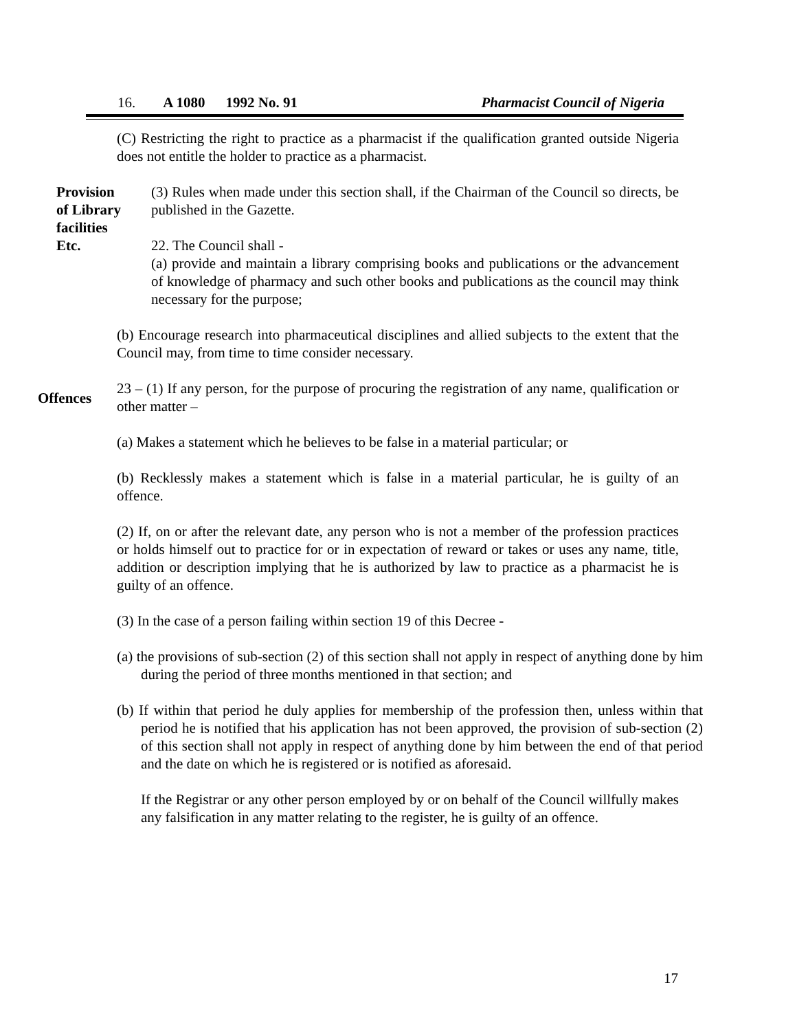16. A 1080 1992 No. 91 Pharmacist Council of Nigeria
(C) Restricting the right to practice as a pharmacist if the qualification granted outside Nigeria does not entitle the holder to practice as a pharmacist.
Provision
of Library
facilities
Etc.
(3) Rules when made under this section shall, if the Chairman of the Council so directs, be published in the Gazette.
22. The Council shall -
(a) provide and maintain a library comprising books and publications or the advancement of knowledge of pharmacy and such other books and publications as the council may think necessary for the purpose;
(b) Encourage research into pharmaceutical disciplines and allied subjects to the extent that the Council may, from time to time consider necessary.
Offences
23 – (1) If any person, for the purpose of procuring the registration of any name, qualification or other matter –
(a) Makes a statement which he believes to be false in a material particular; or
(b) Recklessly makes a statement which is false in a material particular, he is guilty of an offence.
(2) If, on or after the relevant date, any person who is not a member of the profession practices or holds himself out to practice for or in expectation of reward or takes or uses any name, title, addition or description implying that he is authorized by law to practice as a pharmacist he is guilty of an offence.
(3) In the case of a person failing within section 19 of this Decree -
(a) the provisions of sub-section (2) of this section shall not apply in respect of anything done by him during the period of three months mentioned in that section; and
(b) If within that period he duly applies for membership of the profession then, unless within that period he is notified that his application has not been approved, the provision of sub-section (2) of this section shall not apply in respect of anything done by him between the end of that period and the date on which he is registered or is notified as aforesaid.
If the Registrar or any other person employed by or on behalf of the Council willfully makes any falsification in any matter relating to the register, he is guilty of an offence.
17